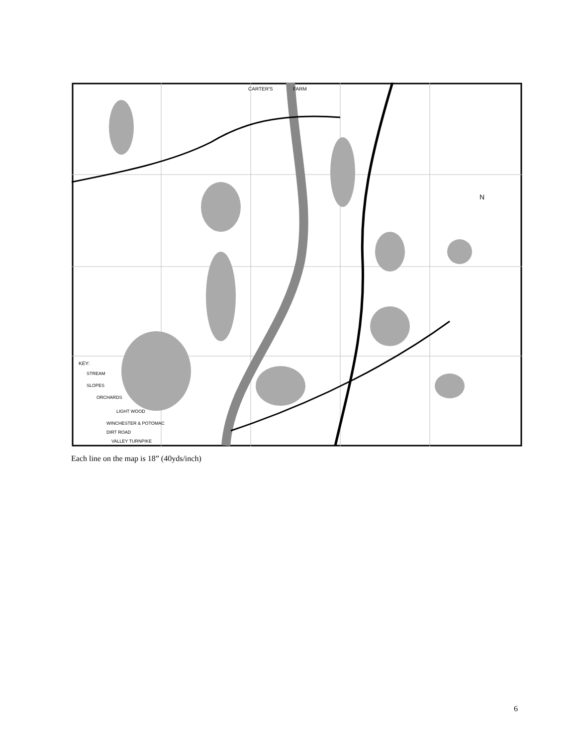CARTER'S
FARM
N
KEY:
STREAM
SLOPES
ORCHARDS
LIGHT WOOD
WINCHESTER & POTOMAC
DIRT ROAD
VALLEY TURNPIKE
Each line on the map is 18” (40yds/inch)
6